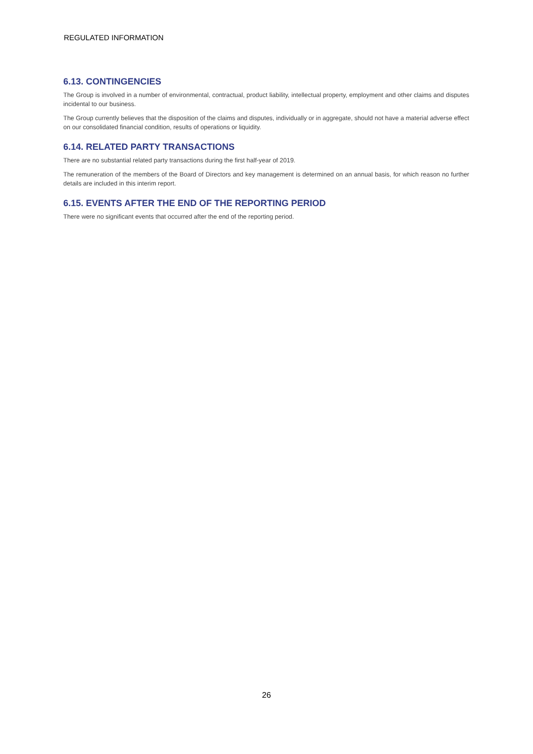REGULATED INFORMATION
6.13. CONTINGENCIES
The Group is involved in a number of environmental, contractual, product liability, intellectual property, employment and other claims and disputes incidental to our business.
The Group currently believes that the disposition of the claims and disputes, individually or in aggregate, should not have a material adverse effect on our consolidated financial condition, results of operations or liquidity.
6.14. RELATED PARTY TRANSACTIONS
There are no substantial related party transactions during the first half-year of 2019.
The remuneration of the members of the Board of Directors and key management is determined on an annual basis, for which reason no further details are included in this interim report.
6.15. EVENTS AFTER THE END OF THE REPORTING PERIOD
There were no significant events that occurred after the end of the reporting period.
26